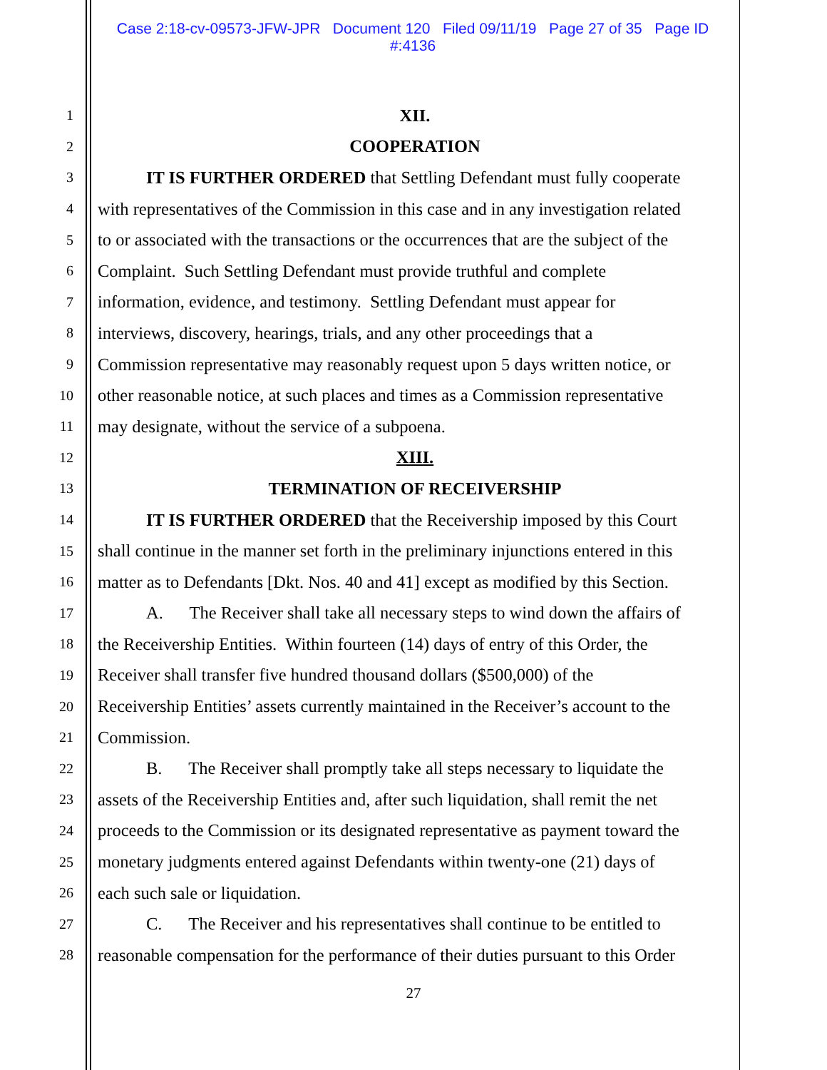Case 2:18-cv-09573-JFW-JPR Document 120 Filed 09/11/19 Page 27 of 35 Page ID
#:4136
1 XII.
2 COOPERATION
3 IT IS FURTHER ORDERED that Settling Defendant must fully cooperate
4 with representatives of the Commission in this case and in any investigation related
5 to or associated with the transactions or the occurrences that are the subject of the
6 Complaint. Such Settling Defendant must provide truthful and complete
7 information, evidence, and testimony. Settling Defendant must appear for
8 interviews, discovery, hearings, trials, and any other proceedings that a
9 Commission representative may reasonably request upon 5 days written notice, or
10 other reasonable notice, at such places and times as a Commission representative
11 may designate, without the service of a subpoena.
12 XIII.
13 TERMINATION OF RECEIVERSHIP
14 IT IS FURTHER ORDERED that the Receivership imposed by this Court
15 shall continue in the manner set forth in the preliminary injunctions entered in this
16 matter as to Defendants [Dkt. Nos. 40 and 41] except as modified by this Section.
17 A. The Receiver shall take all necessary steps to wind down the affairs of
18 the Receivership Entities. Within fourteen (14) days of entry of this Order, the
19 Receiver shall transfer five hundred thousand dollars ($500,000) of the
20 Receivership Entities’ assets currently maintained in the Receiver’s account to the
21 Commission.
22 B. The Receiver shall promptly take all steps necessary to liquidate the
23 assets of the Receivership Entities and, after such liquidation, shall remit the net
24 proceeds to the Commission or its designated representative as payment toward the
25 monetary judgments entered against Defendants within twenty-one (21) days of
26 each such sale or liquidation.
27 C. The Receiver and his representatives shall continue to be entitled to
28 reasonable compensation for the performance of their duties pursuant to this Order
27